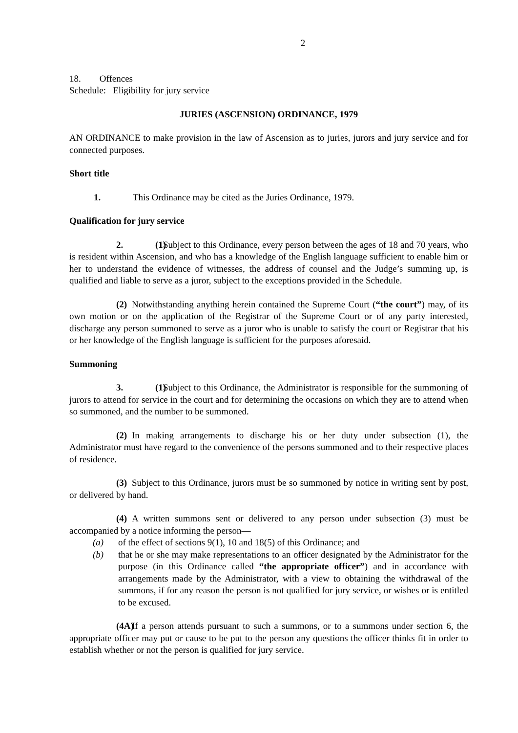2
18. Offences
Schedule: Eligibility for jury service
JURIES (ASCENSION) ORDINANCE, 1979
AN ORDINANCE to make provision in the law of Ascension as to juries, jurors and jury service and for connected purposes.
Short title
1. This Ordinance may be cited as the Juries Ordinance, 1979.
Qualification for jury service
2. (1) Subject to this Ordinance, every person between the ages of 18 and 70 years, who is resident within Ascension, and who has a knowledge of the English language sufficient to enable him or her to understand the evidence of witnesses, the address of counsel and the Judge’s summing up, is qualified and liable to serve as a juror, subject to the exceptions provided in the Schedule.
(2) Notwithstanding anything herein contained the Supreme Court (“the court”) may, of its own motion or on the application of the Registrar of the Supreme Court or of any party interested, discharge any person summoned to serve as a juror who is unable to satisfy the court or Registrar that his or her knowledge of the English language is sufficient for the purposes aforesaid.
Summoning
3. (1) Subject to this Ordinance, the Administrator is responsible for the summoning of jurors to attend for service in the court and for determining the occasions on which they are to attend when so summoned, and the number to be summoned.
(2) In making arrangements to discharge his or her duty under subsection (1), the Administrator must have regard to the convenience of the persons summoned and to their respective places of residence.
(3) Subject to this Ordinance, jurors must be so summoned by notice in writing sent by post, or delivered by hand.
(4) A written summons sent or delivered to any person under subsection (3) must be accompanied by a notice informing the person—
(a) of the effect of sections 9(1), 10 and 18(5) of this Ordinance; and
(b) that he or she may make representations to an officer designated by the Administrator for the purpose (in this Ordinance called “the appropriate officer”) and in accordance with arrangements made by the Administrator, with a view to obtaining the withdrawal of the summons, if for any reason the person is not qualified for jury service, or wishes or is entitled to be excused.
(4A) If a person attends pursuant to such a summons, or to a summons under section 6, the appropriate officer may put or cause to be put to the person any questions the officer thinks fit in order to establish whether or not the person is qualified for jury service.